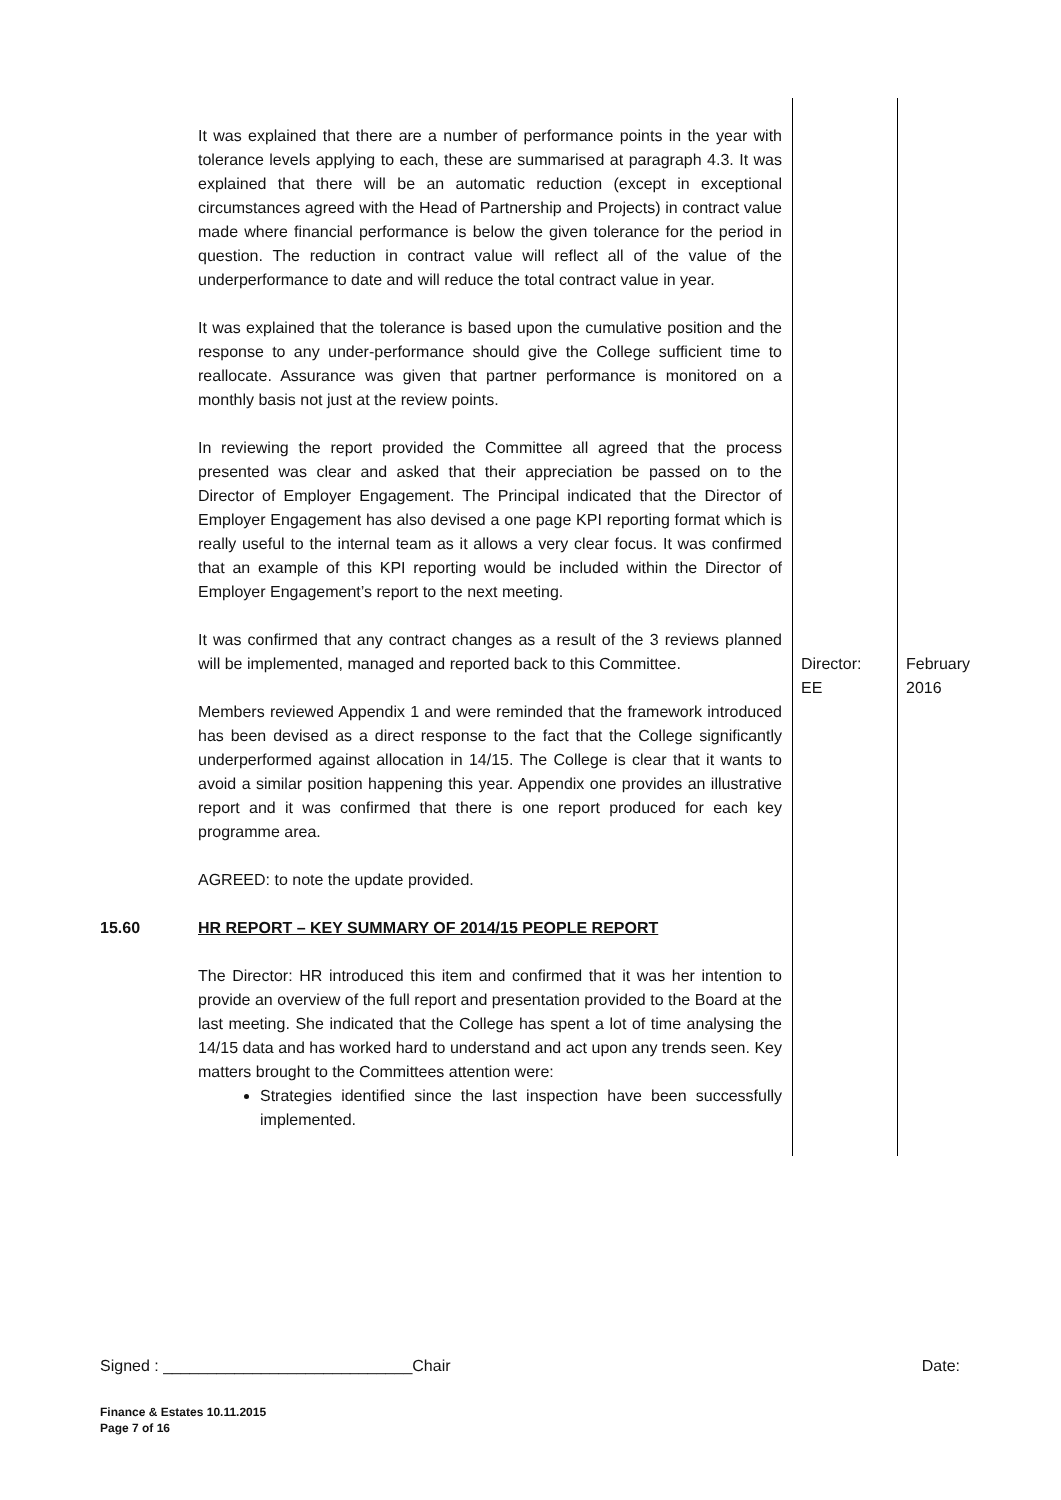| | It was explained that there are a number of performance points in the year with tolerance levels applying to each, these are summarised at paragraph 4.3. It was explained that there will be an automatic reduction (except in exceptional circumstances agreed with the Head of Partnership and Projects) in contract value made where financial performance is below the given tolerance for the period in question. The reduction in contract value will reflect all of the value of the underperformance to date and will reduce the total contract value in year. It was explained that the tolerance is based upon the cumulative position and the response to any under-performance should give the College sufficient time to reallocate. Assurance was given that partner performance is monitored on a monthly basis not just at the review points. In reviewing the report provided the Committee all agreed that the process presented was clear and asked that their appreciation be passed on to the Director of Employer Engagement. The Principal indicated that the Director of Employer Engagement has also devised a one page KPI reporting format which is really useful to the internal team as it allows a very clear focus. It was confirmed that an example of this KPI reporting would be included within the Director of Employer Engagement’s report to the next meeting. It was confirmed that any contract changes as a result of the 3 reviews planned will be implemented, managed and reported back to this Committee. Members reviewed Appendix 1 and were reminded that the framework introduced has been devised as a direct response to the fact that the College significantly underperformed against allocation in 14/15. The College is clear that it wants to avoid a similar position happening this year. Appendix one provides an illustrative report and it was confirmed that there is one report produced for each key programme area. AGREED: to note the update provided. | Director: EE | February 2016 |
| 15.60 | HR REPORT – KEY SUMMARY OF 2014/15 PEOPLE REPORT The Director: HR introduced this item and confirmed that it was her intention to provide an overview of the full report and presentation provided to the Board at the last meeting. She indicated that the College has spent a lot of time analysing the 14/15 data and has worked hard to understand and act upon any trends seen. Key matters brought to the Committees attention were: Strategies identified since the last inspection have been successfully implemented. | | |
Signed : ____________________________Chair Date:
Finance & Estates 10.11.2015
Page 7 of 16